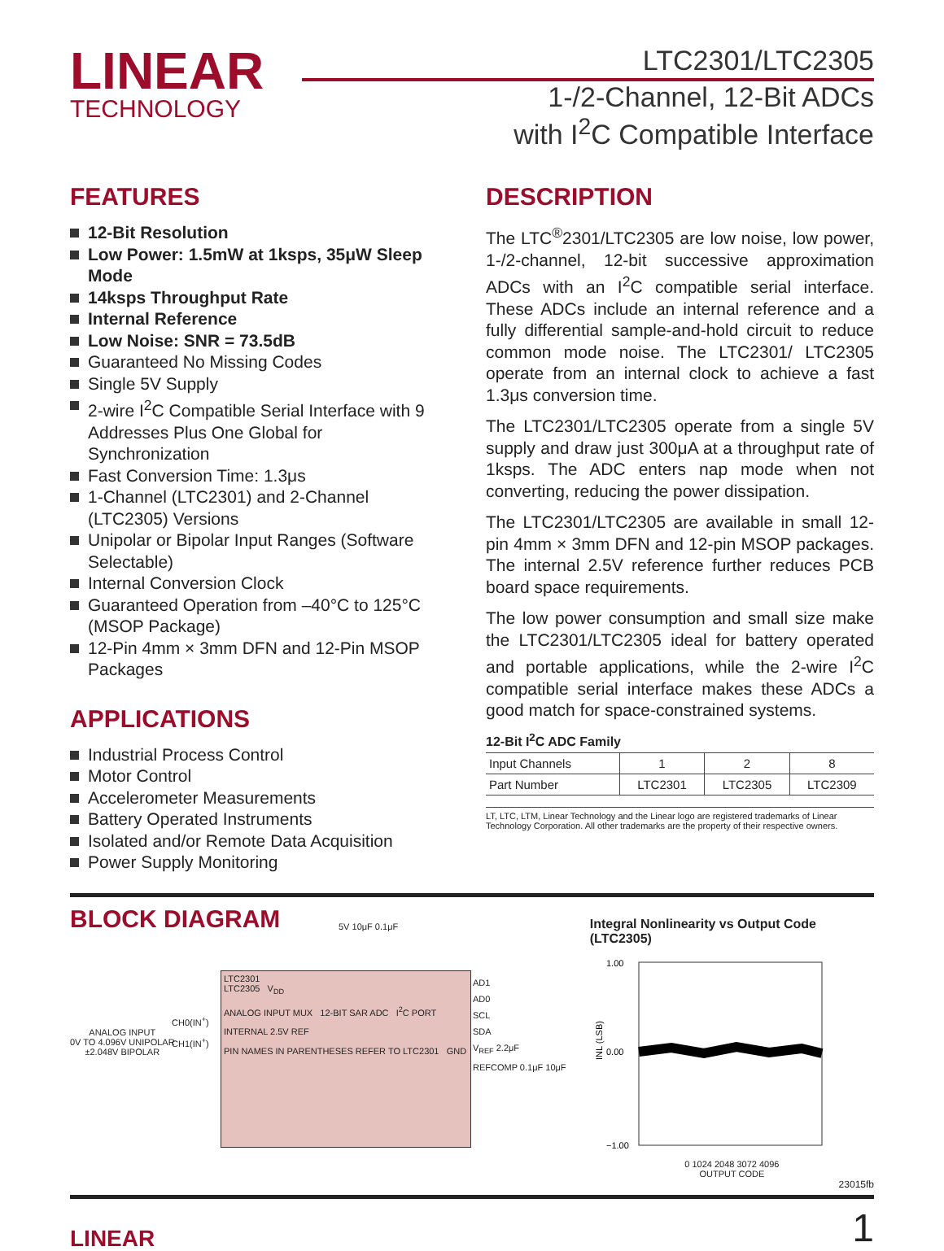LINEAR
TECHNOLOGY
LTC2301/LTC2305
1-/2-Channel, 12-Bit ADCs
with I<sup>2</sup>C Compatible Interface
FEATURES
12-Bit Resolution
Low Power: 1.5mW at 1ksps, 35μW Sleep Mode
14ksps Throughput Rate
Internal Reference
Low Noise: SNR = 73.5dB
Guaranteed No Missing Codes
Single 5V Supply
2-wire I<sup>2</sup>C Compatible Serial Interface with 9 Addresses Plus One Global for Synchronization
Fast Conversion Time: 1.3μs
1-Channel (LTC2301) and 2-Channel (LTC2305) Versions
Unipolar or Bipolar Input Ranges (Software Selectable)
Internal Conversion Clock
Guaranteed Operation from –40°C to 125°C (MSOP Package)
12-Pin 4mm × 3mm DFN and 12-Pin MSOP Packages
APPLICATIONS
Industrial Process Control
Motor Control
Accelerometer Measurements
Battery Operated Instruments
Isolated and/or Remote Data Acquisition
Power Supply Monitoring
DESCRIPTION
The LTC<sup>®</sup>2301/LTC2305 are low noise, low power, 1-/2-channel, 12-bit successive approximation ADCs with an I<sup>2</sup>C compatible serial interface. These ADCs include an internal reference and a fully differential sample-and-hold circuit to reduce common mode noise. The LTC2301/ LTC2305 operate from an internal clock to achieve a fast 1.3μs conversion time.
The LTC2301/LTC2305 operate from a single 5V supply and draw just 300μA at a throughput rate of 1ksps. The ADC enters nap mode when not converting, reducing the power dissipation.
The LTC2301/LTC2305 are available in small 12-pin 4mm × 3mm DFN and 12-pin MSOP packages. The internal 2.5V reference further reduces PCB board space requirements.
The low power consumption and small size make the LTC2301/LTC2305 ideal for battery operated and portable applications, while the 2-wire I<sup>2</sup>C compatible serial interface makes these ADCs a good match for space-constrained systems.
12-Bit I<sup>2</sup>C ADC Family
| Input Channels | 1 | 2 | 8 |
| Part Number | LTC2301 | LTC2305 | LTC2309 |
LT, LTC, LTM, Linear Technology and the Linear logo are registered trademarks of Linear Technology Corporation. All other trademarks are the property of their respective owners.
BLOCK DIAGRAM
5V 10μF 0.1μF
ANALOG INPUT
0V TO 4.096V UNIPOLAR
±2.048V BIPOLAR
CH0(IN<sup>+</sup>)
CH1(IN<sup>+</sup>)
LTC2301
LTC2305 V<sub>DD</sub>
ANALOG INPUT MUX 12-BIT SAR ADC I<sup>2</sup>C PORT
INTERNAL 2.5V REF
PIN NAMES IN PARENTHESES REFER TO LTC2301 GND
AD1
AD0
SCL
SDA
V<sub>REF</sub> 2.2μF
REFCOMP 0.1μF 10μF
Integral Nonlinearity vs Output Code (LTC2305)
1.00
0.00
−1.00
INL (LSB)
0 1024 2048 3072 4096
OUTPUT CODE
23015fb
LINEAR
1